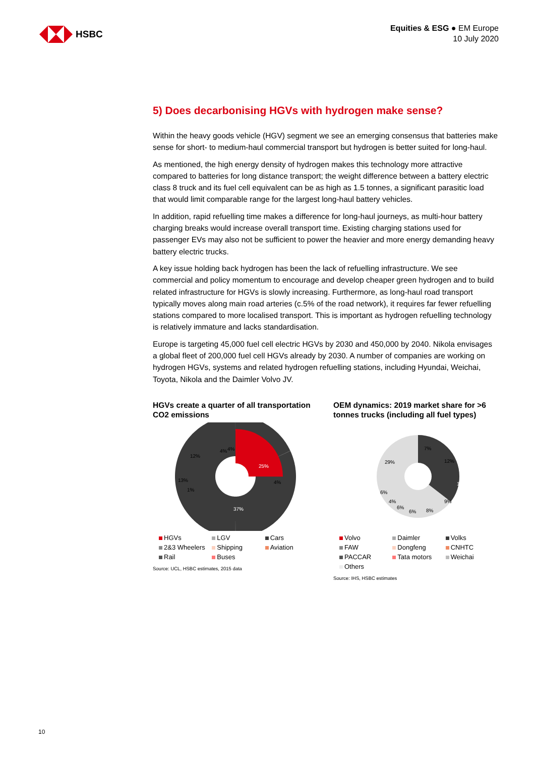HSBC
Equities & ESG ● EM Europe
10 July 2020
5) Does decarbonising HGVs with hydrogen make sense?
Within the heavy goods vehicle (HGV) segment we see an emerging consensus that batteries make sense for short- to medium-haul commercial transport but hydrogen is better suited for long-haul.
As mentioned, the high energy density of hydrogen makes this technology more attractive compared to batteries for long distance transport; the weight difference between a battery electric class 8 truck and its fuel cell equivalent can be as high as 1.5 tonnes, a significant parasitic load that would limit comparable range for the largest long-haul battery vehicles.
In addition, rapid refuelling time makes a difference for long-haul journeys, as multi-hour battery charging breaks would increase overall transport time. Existing charging stations used for passenger EVs may also not be sufficient to power the heavier and more energy demanding heavy battery electric trucks.
A key issue holding back hydrogen has been the lack of refuelling infrastructure. We see commercial and policy momentum to encourage and develop cheaper green hydrogen and to build related infrastructure for HGVs is slowly increasing. Furthermore, as long-haul road transport typically moves along main road arteries (c.5% of the road network), it requires far fewer refuelling stations compared to more localised transport. This is important as hydrogen refuelling technology is relatively immature and lacks standardisation.
Europe is targeting 45,000 fuel cell electric HGVs by 2030 and 450,000 by 2040. Nikola envisages a global fleet of 200,000 fuel cell HGVs already by 2030. A number of companies are working on hydrogen HGVs, systems and related hydrogen refuelling stations, including Hyundai, Weichai, Toyota, Nikola and the Daimler Volvo JV.
HGVs create a quarter of all transportation CO2 emissions
25%
37%
4%
13%
12%
4%
4%
1%
HGVs LGV Cars 2&3 Wheelers Shipping Aviation Rail Buses
Source: UCL, HSBC estimates, 2015 data
OEM dynamics: 2019 market share for >6 tonnes trucks (including all fuel types)
7%
12%
13%
9%
8%
6%
6%
4%
6%
29%
Volvo Daimler Volks FAW Dongfeng CNHTC PACCAR Tata motors Weichai Others
Source: IHS, HSBC estimates
10